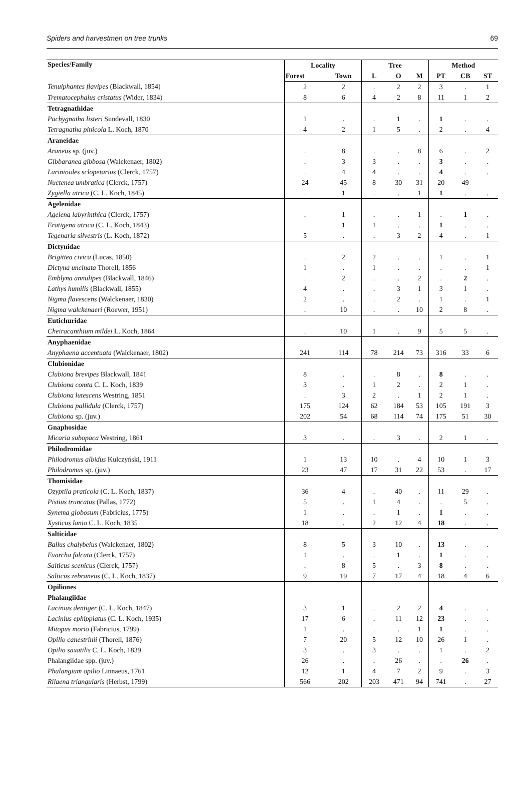Spiders and harvestmen on tree trunks 69
| Species/Family | Locality | | Tree | | | Method | | |
| --- | --- | --- | --- | --- | --- | --- | --- | --- |
| | Forest | Town | L | O | M | PT | CB | ST |
| Tenuiphantes flavipes (Blackwall, 1854) | 2 | 2 | . | 2 | 2 | 3 | . | 1 |
| Trematocephalus cristatus (Wider, 1834) | 8 | 6 | 4 | 2 | 8 | 11 | 1 | 2 |
| Tetragnathidae | | | | | | | | |
| Pachygnatha listeri Sundevall, 1830 | 1 | . | . | 1 | . | 1 | . | . |
| Tetragnatha pinicola L. Koch, 1870 | 4 | 2 | 1 | 5 | . | 2 | . | 4 |
| Araneidae | | | | | | | | |
| Araneus sp. (juv.) | . | 8 | . | . | 8 | 6 | . | 2 |
| Gibbaranea gibbosa (Walckenaer, 1802) | . | 3 | 3 | . | . | 3 | . | . |
| Larinioides sclopetarius (Clerck, 1757) | . | 4 | 4 | . | . | 4 | . | . |
| Nuctenea umbratica (Clerck, 1757) | 24 | 45 | 8 | 30 | 31 | 20 | 49 | |
| Zygiella atrica (C. L. Koch, 1845) | . | 1 | . | . | 1 | 1 | . | . |
| Agelenidae | | | | | | | | |
| Agelena labyrinthica (Clerck, 1757) | . | 1 | . | . | 1 | . | 1 | . |
| Eratigena atrica (C. L. Koch, 1843) | | 1 | 1 | . | . | 1 | . | . |
| Tegenaria silvestris (L. Koch, 1872) | 5 | . | . | 3 | 2 | 4 | . | 1 |
| Dictynidae | | | | | | | | |
| Brigittea civica (Lucas, 1850) | . | 2 | 2 | . | . | 1 | . | 1 |
| Dictyna uncinata Thorell, 1856 | 1 | . | 1 | . | . | . | . | 1 |
| Emblyna annulipes (Blackwall, 1846) | . | 2 | . | . | 2 | . | 2 | . |
| Lathys humilis (Blackwall, 1855) | 4 | . | . | 3 | 1 | 3 | 1 | . |
| Nigma flavescens (Walckenaer, 1830) | 2 | . | . | 2 | . | 1 | . | 1 |
| Nigma walckenaeri (Roewer, 1951) | . | 10 | . | . | 10 | 2 | 8 | . |
| Eutichuridae | | | | | | | | |
| Cheiracanthium mildei L. Koch, 1864 | . | 10 | 1 | . | 9 | 5 | 5 | . |
| Anyphaenidae | | | | | | | | |
| Anyphaena accentuata (Walckenaer, 1802) | 241 | 114 | 78 | 214 | 73 | 316 | 33 | 6 |
| Clubionidae | | | | | | | | |
| Clubiona brevipes Blackwall, 1841 | 8 | . | . | 8 | . | 8 | . | . |
| Clubiona comta C. L. Koch, 1839 | 3 | . | 1 | 2 | . | 2 | 1 | . |
| Clubiona lutescens Westring, 1851 | . | 3 | 2 | . | 1 | 2 | 1 | . |
| Clubiona pallidula (Clerck, 1757) | 175 | 124 | 62 | 184 | 53 | 105 | 191 | 3 |
| Clubiona sp. (juv.) | 202 | 54 | 68 | 114 | 74 | 175 | 51 | 30 |
| Gnaphosidae | | | | | | | | |
| Micaria subopaca Westring, 1861 | 3 | . | . | 3 | . | 2 | 1 | . |
| Philodromidae | | | | | | | | |
| Philodromus albidus Kulczyński, 1911 | 1 | 13 | 10 | . | 4 | 10 | 1 | 3 |
| Philodromus sp. (juv.) | 23 | 47 | 17 | 31 | 22 | 53 | . | 17 |
| Thomisidae | | | | | | | | |
| Ozyptila praticola (C. L. Koch, 1837) | 36 | 4 | . | 40 | . | 11 | 29 | . |
| Pistius truncatus (Pallas, 1772) | 5 | . | 1 | 4 | . | . | 5 | . |
| Synema globosum (Fabricius, 1775) | 1 | . | . | 1 | . | 1 | . | . |
| Xysticus lanio C. L. Koch, 1835 | 18 | . | 2 | 12 | 4 | 18 | . | . |
| Salticidae | | | | | | | | |
| Ballus chalybeius (Walckenaer, 1802) | 8 | 5 | 3 | 10 | . | 13 | . | . |
| Evarcha falcata (Clerck, 1757) | 1 | . | . | 1 | . | 1 | . | . |
| Salticus scenicus (Clerck, 1757) | . | 8 | 5 | . | 3 | 8 | . | . |
| Salticus zebraneus (C. L. Koch, 1837) | 9 | 19 | 7 | 17 | 4 | 18 | 4 | 6 |
| Opiliones | | | | | | | | |
| Phalangiidae | | | | | | | | |
| Lacinius dentiger (C. L. Koch, 1847) | 3 | 1 | . | 2 | 2 | 4 | . | . |
| Lacinius ephippiatus (C. L. Koch, 1935) | 17 | 6 | . | 11 | 12 | 23 | . | . |
| Mitopus morio (Fabricius, 1799) | 1 | . | . | . | 1 | 1 | . | . |
| Opilio canestrinii (Thorell, 1876) | 7 | 20 | 5 | 12 | 10 | 26 | 1 | . |
| Opilio saxatilis C. L. Koch, 1839 | 3 | . | 3 | . | . | 1 | . | 2 |
| Phalangiidae spp. (juv.) | 26 | . | . | 26 | . | . | 26 | . |
| Phalangium opilio Linnaeus, 1761 | 12 | 1 | 4 | 7 | 2 | 9 | . | 3 |
| Rilaena triangularis (Herbst, 1799) | 566 | 202 | 203 | 471 | 94 | 741 | . | 27 |